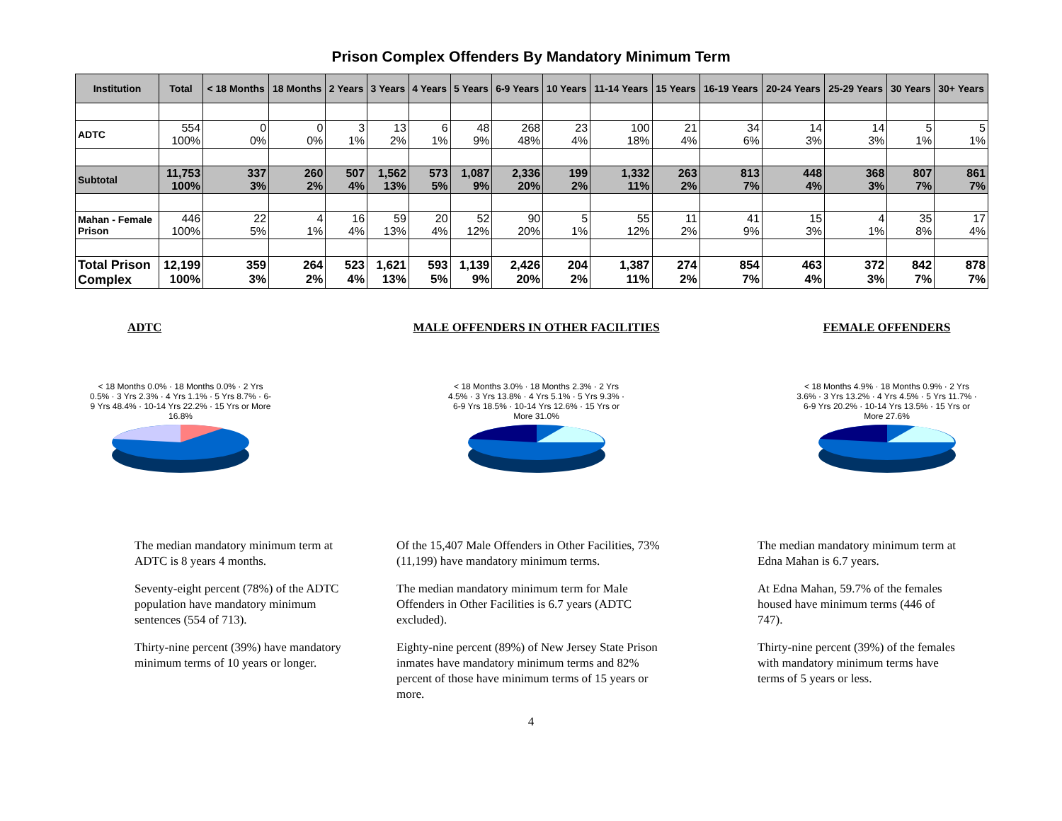Prison Complex Offenders By Mandatory Minimum Term
| Institution | Total | < 18 Months | 18 Months | 2 Years | 3 Years | 4 Years | 5 Years | 6-9 Years | 10 Years | 11-14 Years | 15 Years | 16-19 Years | 20-24 Years | 25-29 Years | 30 Years | 30+ Years |
| --- | --- | --- | --- | --- | --- | --- | --- | --- | --- | --- | --- | --- | --- | --- | --- | --- |
| ADTC | 554 100% | 0 0% | 0 0% | 3 1% | 13 2% | 6 1% | 48 9% | 268 48% | 23 4% | 100 18% | 21 4% | 34 6% | 14 3% | 14 3% | 5 1% | 5 1% |
| Subtotal | 11,753 100% | 337 3% | 260 2% | 507 4% | 1,562 13% | 573 5% | 1,087 9% | 2,336 20% | 199 2% | 1,332 11% | 263 2% | 813 7% | 448 4% | 368 3% | 807 7% | 861 7% |
| Mahan - Female Prison | 446 100% | 22 5% | 4 1% | 16 4% | 59 13% | 20 4% | 52 12% | 90 20% | 5 1% | 55 12% | 11 2% | 41 9% | 15 3% | 4 1% | 35 8% | 17 4% |
| Total Prison Complex | 12,199 100% | 359 3% | 264 2% | 523 4% | 1,621 13% | 593 5% | 1,139 9% | 2,426 20% | 204 2% | 1,387 11% | 274 2% | 854 7% | 463 4% | 372 3% | 842 7% | 878 7% |
ADTC
< 18 Months 0.0% · 18 Months 0.0% · 2 Yrs 0.5% · 3 Yrs 2.3% · 4 Yrs 1.1% · 5 Yrs 8.7% · 6-9 Yrs 48.4% · 10-14 Yrs 22.2% · 15 Yrs or More 16.8%
The median mandatory minimum term at ADTC is 8 years 4 months.
Seventy-eight percent (78%) of the ADTC population have mandatory minimum sentences (554 of 713).
Thirty-nine percent (39%) have mandatory minimum terms of 10 years or longer.
MALE OFFENDERS IN OTHER FACILITIES
< 18 Months 3.0% · 18 Months 2.3% · 2 Yrs 4.5% · 3 Yrs 13.8% · 4 Yrs 5.1% · 5 Yrs 9.3% · 6-9 Yrs 18.5% · 10-14 Yrs 12.6% · 15 Yrs or More 31.0%
Of the 15,407 Male Offenders in Other Facilities, 73% (11,199) have mandatory minimum terms.
The median mandatory minimum term for Male Offenders in Other Facilities is 6.7 years (ADTC excluded).
Eighty-nine percent (89%) of New Jersey State Prison inmates have mandatory minimum terms and 82% percent of those have minimum terms of 15 years or more.
FEMALE OFFENDERS
< 18 Months 4.9% · 18 Months 0.9% · 2 Yrs 3.6% · 3 Yrs 13.2% · 4 Yrs 4.5% · 5 Yrs 11.7% · 6-9 Yrs 20.2% · 10-14 Yrs 13.5% · 15 Yrs or More 27.6%
The median mandatory minimum term at Edna Mahan is 6.7 years.
At Edna Mahan, 59.7% of the females housed have minimum terms (446 of 747).
Thirty-nine percent (39%) of the females with mandatory minimum terms have terms of 5 years or less.
4